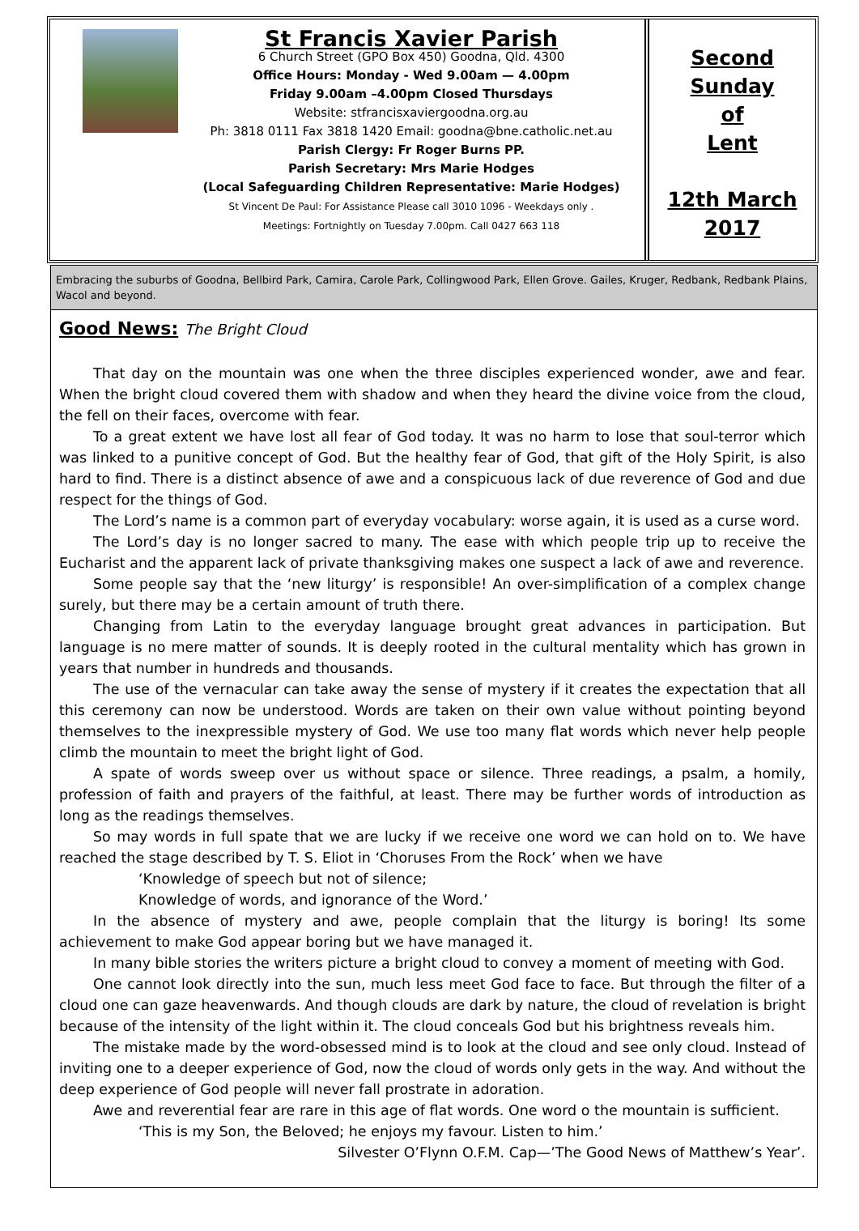St Francis Xavier Parish
6 Church Street (GPO Box 450) Goodna, Qld. 4300
Office Hours: Monday - Wed 9.00am — 4.00pm
Friday 9.00am –4.00pm Closed Thursdays
Website: stfrancisxaviergoodna.org.au
Ph: 3818 0111 Fax 3818 1420 Email: goodna@bne.catholic.net.au
Parish Clergy: Fr Roger Burns PP.
Parish Secretary: Mrs Marie Hodges
(Local Safeguarding Children Representative: Marie Hodges)
St Vincent De Paul: For Assistance Please call 3010 1096 - Weekdays only .
Meetings: Fortnightly on Tuesday 7.00pm. Call 0427 663 118
Second
Sunday
of
Lent
12th March
2017
Embracing the suburbs of Goodna, Bellbird Park, Camira, Carole Park, Collingwood Park, Ellen Grove. Gailes, Kruger, Redbank, Redbank Plains, Wacol and beyond.
Good News: The Bright Cloud
That day on the mountain was one when the three disciples experienced wonder, awe and fear. When the bright cloud covered them with shadow and when they heard the divine voice from the cloud, the fell on their faces, overcome with fear.
To a great extent we have lost all fear of God today. It was no harm to lose that soul-terror which was linked to a punitive concept of God. But the healthy fear of God, that gift of the Holy Spirit, is also hard to find. There is a distinct absence of awe and a conspicuous lack of due reverence of God and due respect for the things of God.
The Lord’s name is a common part of everyday vocabulary: worse again, it is used as a curse word.
The Lord’s day is no longer sacred to many. The ease with which people trip up to receive the Eucharist and the apparent lack of private thanksgiving makes one suspect a lack of awe and reverence.
Some people say that the ‘new liturgy’ is responsible! An over-simplification of a complex change surely, but there may be a certain amount of truth there.
Changing from Latin to the everyday language brought great advances in participation. But language is no mere matter of sounds. It is deeply rooted in the cultural mentality which has grown in years that number in hundreds and thousands.
The use of the vernacular can take away the sense of mystery if it creates the expectation that all this ceremony can now be understood. Words are taken on their own value without pointing beyond themselves to the inexpressible mystery of God. We use too many flat words which never help people climb the mountain to meet the bright light of God.
A spate of words sweep over us without space or silence. Three readings, a psalm, a homily, profession of faith and prayers of the faithful, at least. There may be further words of introduction as long as the readings themselves.
So may words in full spate that we are lucky if we receive one word we can hold on to. We have reached the stage described by T. S. Eliot in ‘Choruses From the Rock’ when we have
‘Knowledge of speech but not of silence;
Knowledge of words, and ignorance of the Word.’
In the absence of mystery and awe, people complain that the liturgy is boring! Its some achievement to make God appear boring but we have managed it.
In many bible stories the writers picture a bright cloud to convey a moment of meeting with God.
One cannot look directly into the sun, much less meet God face to face. But through the filter of a cloud one can gaze heavenwards. And though clouds are dark by nature, the cloud of revelation is bright because of the intensity of the light within it. The cloud conceals God but his brightness reveals him.
The mistake made by the word-obsessed mind is to look at the cloud and see only cloud. Instead of inviting one to a deeper experience of God, now the cloud of words only gets in the way. And without the deep experience of God people will never fall prostrate in adoration.
Awe and reverential fear are rare in this age of flat words. One word o the mountain is sufficient.
‘This is my Son, the Beloved; he enjoys my favour. Listen to him.’
Silvester O’Flynn O.F.M. Cap—’The Good News of Matthew’s Year’.